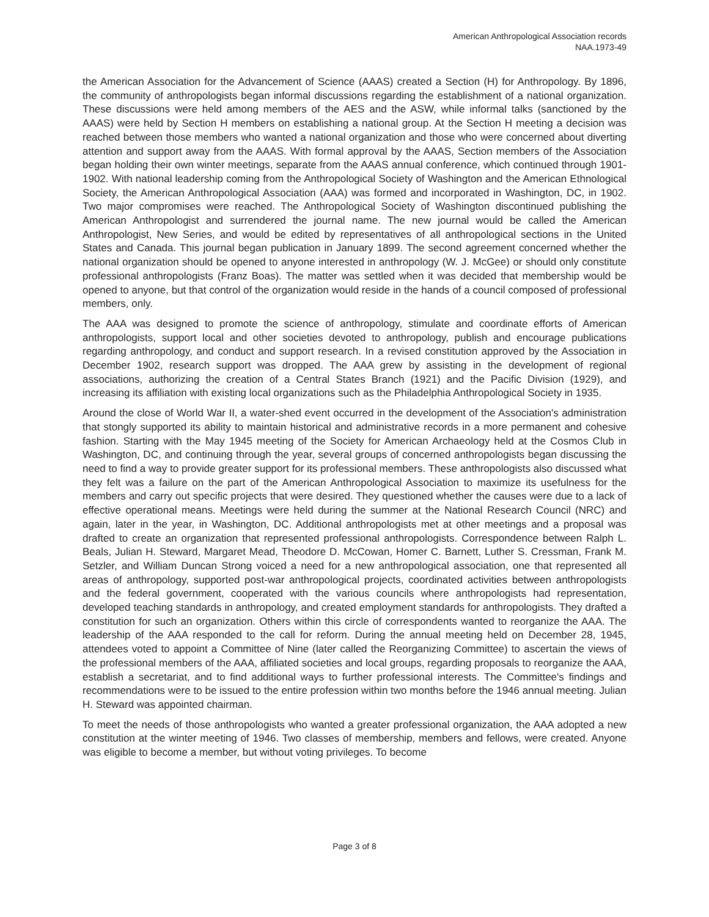American Anthropological Association records
NAA.1973-49
the American Association for the Advancement of Science (AAAS) created a Section (H) for Anthropology. By 1896, the community of anthropologists began informal discussions regarding the establishment of a national organization. These discussions were held among members of the AES and the ASW, while informal talks (sanctioned by the AAAS) were held by Section H members on establishing a national group. At the Section H meeting a decision was reached between those members who wanted a national organization and those who were concerned about diverting attention and support away from the AAAS. With formal approval by the AAAS, Section members of the Association began holding their own winter meetings, separate from the AAAS annual conference, which continued through 1901-1902. With national leadership coming from the Anthropological Society of Washington and the American Ethnological Society, the American Anthropological Association (AAA) was formed and incorporated in Washington, DC, in 1902. Two major compromises were reached. The Anthropological Society of Washington discontinued publishing the American Anthropologist and surrendered the journal name. The new journal would be called the American Anthropologist, New Series, and would be edited by representatives of all anthropological sections in the United States and Canada. This journal began publication in January 1899. The second agreement concerned whether the national organization should be opened to anyone interested in anthropology (W. J. McGee) or should only constitute professional anthropologists (Franz Boas). The matter was settled when it was decided that membership would be opened to anyone, but that control of the organization would reside in the hands of a council composed of professional members, only.
The AAA was designed to promote the science of anthropology, stimulate and coordinate efforts of American anthropologists, support local and other societies devoted to anthropology, publish and encourage publications regarding anthropology, and conduct and support research. In a revised constitution approved by the Association in December 1902, research support was dropped. The AAA grew by assisting in the development of regional associations, authorizing the creation of a Central States Branch (1921) and the Pacific Division (1929), and increasing its affiliation with existing local organizations such as the Philadelphia Anthropological Society in 1935.
Around the close of World War II, a water-shed event occurred in the development of the Association's administration that stongly supported its ability to maintain historical and administrative records in a more permanent and cohesive fashion. Starting with the May 1945 meeting of the Society for American Archaeology held at the Cosmos Club in Washington, DC, and continuing through the year, several groups of concerned anthropologists began discussing the need to find a way to provide greater support for its professional members. These anthropologists also discussed what they felt was a failure on the part of the American Anthropological Association to maximize its usefulness for the members and carry out specific projects that were desired. They questioned whether the causes were due to a lack of effective operational means. Meetings were held during the summer at the National Research Council (NRC) and again, later in the year, in Washington, DC. Additional anthropologists met at other meetings and a proposal was drafted to create an organization that represented professional anthropologists. Correspondence between Ralph L. Beals, Julian H. Steward, Margaret Mead, Theodore D. McCowan, Homer C. Barnett, Luther S. Cressman, Frank M. Setzler, and William Duncan Strong voiced a need for a new anthropological association, one that represented all areas of anthropology, supported post-war anthropological projects, coordinated activities between anthropologists and the federal government, cooperated with the various councils where anthropologists had representation, developed teaching standards in anthropology, and created employment standards for anthropologists. They drafted a constitution for such an organization. Others within this circle of correspondents wanted to reorganize the AAA. The leadership of the AAA responded to the call for reform. During the annual meeting held on December 28, 1945, attendees voted to appoint a Committee of Nine (later called the Reorganizing Committee) to ascertain the views of the professional members of the AAA, affiliated societies and local groups, regarding proposals to reorganize the AAA, establish a secretariat, and to find additional ways to further professional interests. The Committee's findings and recommendations were to be issued to the entire profession within two months before the 1946 annual meeting. Julian H. Steward was appointed chairman.
To meet the needs of those anthropologists who wanted a greater professional organization, the AAA adopted a new constitution at the winter meeting of 1946. Two classes of membership, members and fellows, were created. Anyone was eligible to become a member, but without voting privileges. To become
Page 3 of 8